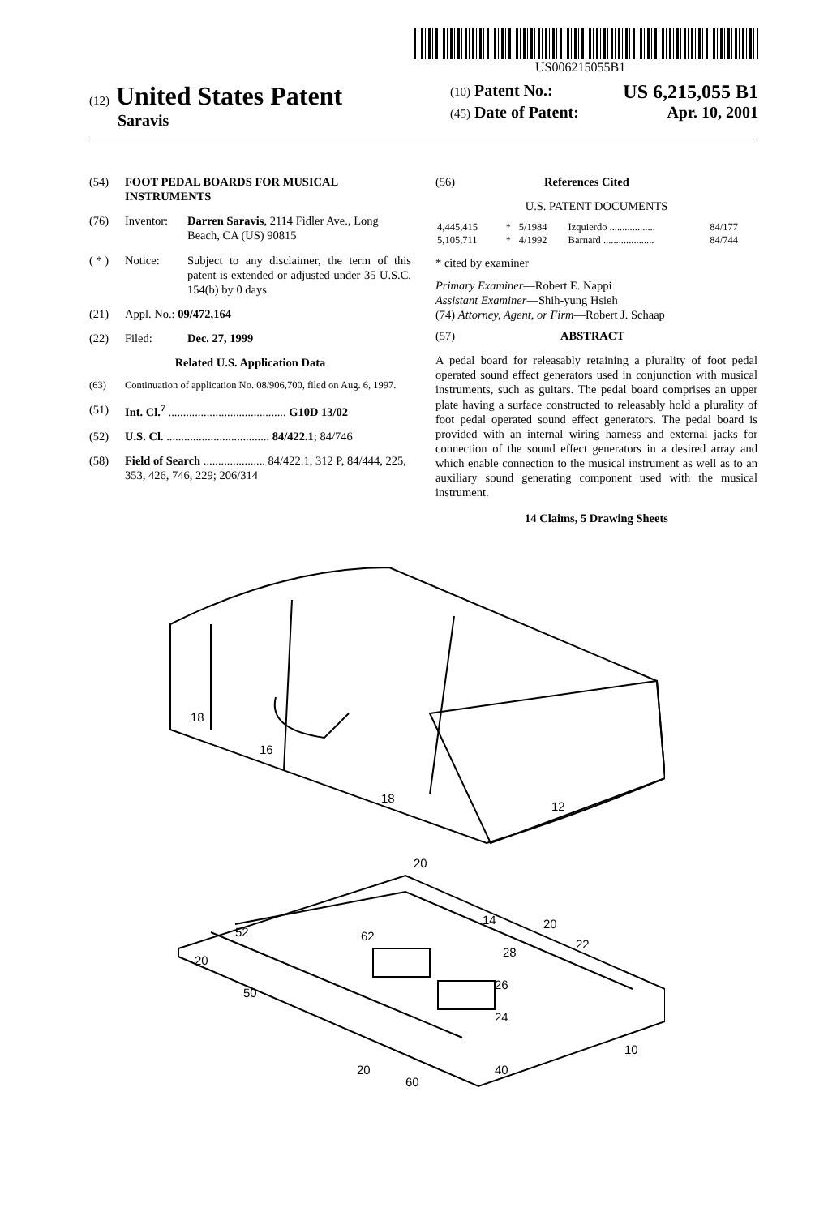US006215055B1
(12) United States Patent
Saravis
(10) Patent No.: US 6,215,055 B1
(45) Date of Patent: Apr. 10, 2001
(54) FOOT PEDAL BOARDS FOR MUSICAL INSTRUMENTS
(76) Inventor: Darren Saravis, 2114 Fidler Ave., Long Beach, CA (US) 90815
( * ) Notice: Subject to any disclaimer, the term of this patent is extended or adjusted under 35 U.S.C. 154(b) by 0 days.
(21) Appl. No.: 09/472,164
(22) Filed: Dec. 27, 1999
Related U.S. Application Data
(63) Continuation of application No. 08/906,700, filed on Aug. 6, 1997.
(51) Int. Cl.<sup>7</sup> ........................................ G10D 13/02
(52) U.S. Cl. ................................... 84/422.1; 84/746
(58) Field of Search ..................... 84/422.1, 312 P, 84/444, 225, 353, 426, 746, 229; 206/314
(56) References Cited
U.S. PATENT DOCUMENTS
| 4,445,415 | * | 5/1984 | Izquierdo .................. | 84/177 |
| 5,105,711 | * | 4/1992 | Barnard .................... | 84/744 |
* cited by examiner
Primary Examiner—Robert E. Nappi
Assistant Examiner—Shih-yung Hsieh
(74) Attorney, Agent, or Firm—Robert J. Schaap
(57) ABSTRACT
A pedal board for releasably retaining a plurality of foot pedal operated sound effect generators used in conjunction with musical instruments, such as guitars. The pedal board comprises an upper plate having a surface constructed to releasably hold a plurality of foot pedal operated sound effect generators. The pedal board is provided with an internal wiring harness and external jacks for connection of the sound effect generators in a desired array and which enable connection to the musical instrument as well as to an auxiliary sound generating component used with the musical instrument.
14 Claims, 5 Drawing Sheets
18
16
18
12
20
52
14
26
50
10
60
40
20
20
22
20
62
24
28